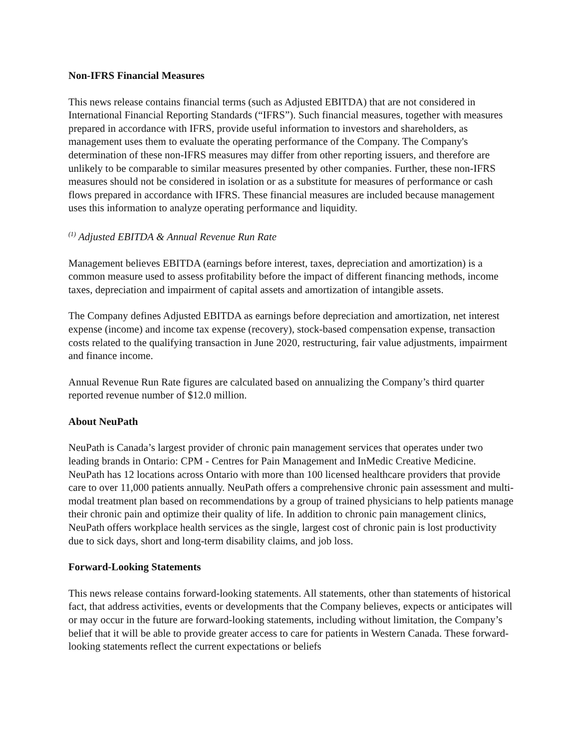Non-IFRS Financial Measures
This news release contains financial terms (such as Adjusted EBITDA) that are not considered in International Financial Reporting Standards (“IFRS”). Such financial measures, together with measures prepared in accordance with IFRS, provide useful information to investors and shareholders, as management uses them to evaluate the operating performance of the Company. The Company's determination of these non-IFRS measures may differ from other reporting issuers, and therefore are unlikely to be comparable to similar measures presented by other companies. Further, these non-IFRS measures should not be considered in isolation or as a substitute for measures of performance or cash flows prepared in accordance with IFRS. These financial measures are included because management uses this information to analyze operating performance and liquidity.
<sup>(1)</sup> Adjusted EBITDA & Annual Revenue Run Rate
Management believes EBITDA (earnings before interest, taxes, depreciation and amortization) is a common measure used to assess profitability before the impact of different financing methods, income taxes, depreciation and impairment of capital assets and amortization of intangible assets.
The Company defines Adjusted EBITDA as earnings before depreciation and amortization, net interest expense (income) and income tax expense (recovery), stock-based compensation expense, transaction costs related to the qualifying transaction in June 2020, restructuring, fair value adjustments, impairment and finance income.
Annual Revenue Run Rate figures are calculated based on annualizing the Company’s third quarter reported revenue number of $12.0 million.
About NeuPath
NeuPath is Canada’s largest provider of chronic pain management services that operates under two leading brands in Ontario: CPM - Centres for Pain Management and InMedic Creative Medicine. NeuPath has 12 locations across Ontario with more than 100 licensed healthcare providers that provide care to over 11,000 patients annually. NeuPath offers a comprehensive chronic pain assessment and multi-modal treatment plan based on recommendations by a group of trained physicians to help patients manage their chronic pain and optimize their quality of life. In addition to chronic pain management clinics, NeuPath offers workplace health services as the single, largest cost of chronic pain is lost productivity due to sick days, short and long-term disability claims, and job loss.
Forward-Looking Statements
This news release contains forward-looking statements. All statements, other than statements of historical fact, that address activities, events or developments that the Company believes, expects or anticipates will or may occur in the future are forward-looking statements, including without limitation, the Company’s belief that it will be able to provide greater access to care for patients in Western Canada. These forward-looking statements reflect the current expectations or beliefs